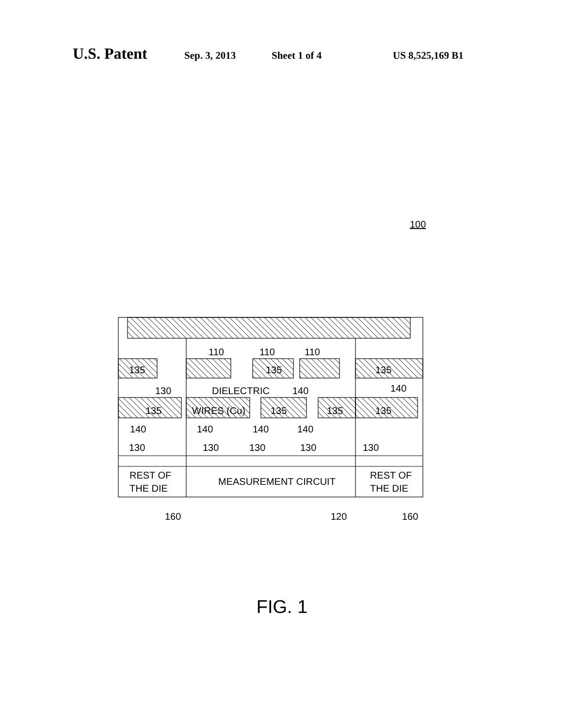U.S. Patent Sep. 3, 2013 Sheet 1 of 4 US 8,525,169 B1
100
110
110
110
135
135
135
130
DIELECTRIC
140
140
135
WIRES (Cu)
135
135
135
140
140
140
140
130
130
130
130
130
REST OF
THE DIE
MEASUREMENT CIRCUIT
REST OF
THE DIE
160
120
160
FIG. 1